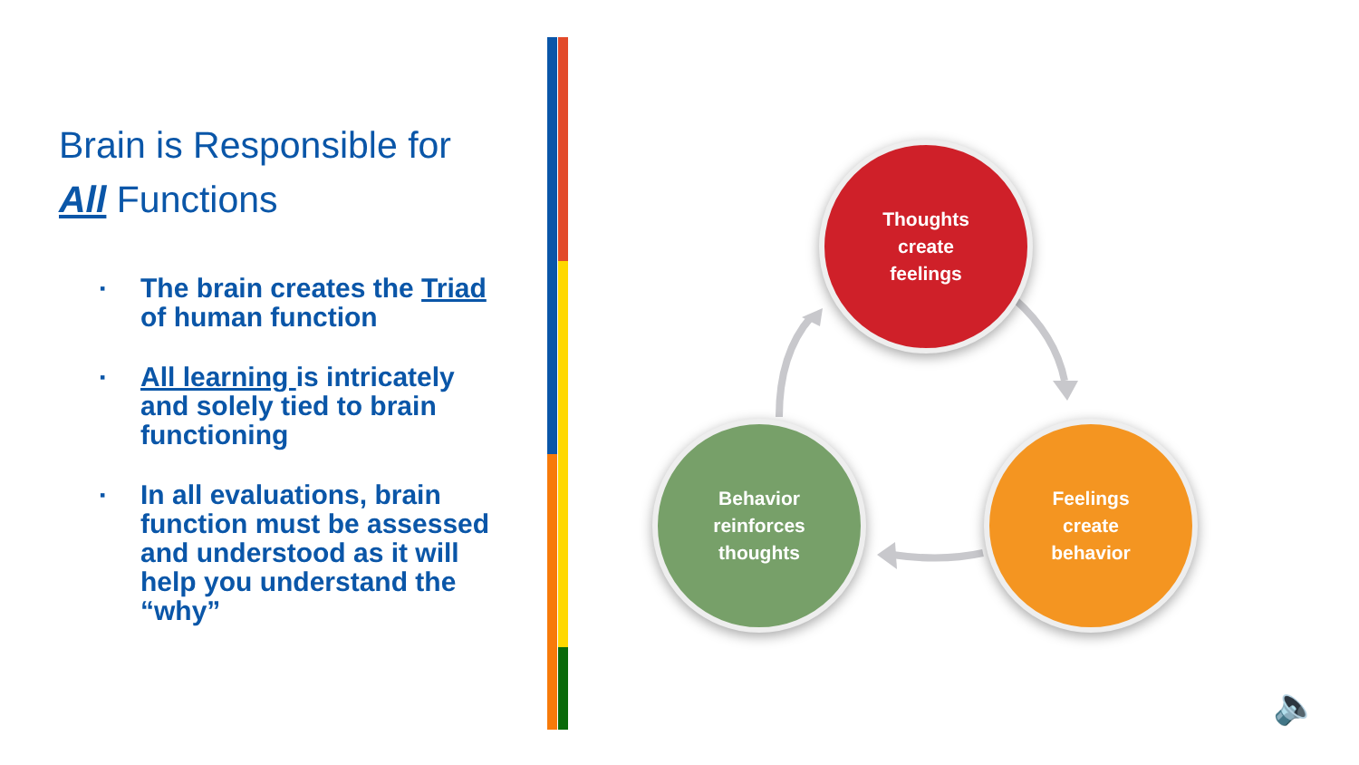Brain is Responsible for
All Functions
▪ The brain creates the Triad of human function
▪ All learning is intricately and solely tied to brain functioning
▪ In all evaluations, brain function must be assessed and understood as it will help you understand the “why”
Thoughts
create
feelings
Behavior
reinforces
thoughts
Feelings
create
behavior
🔈